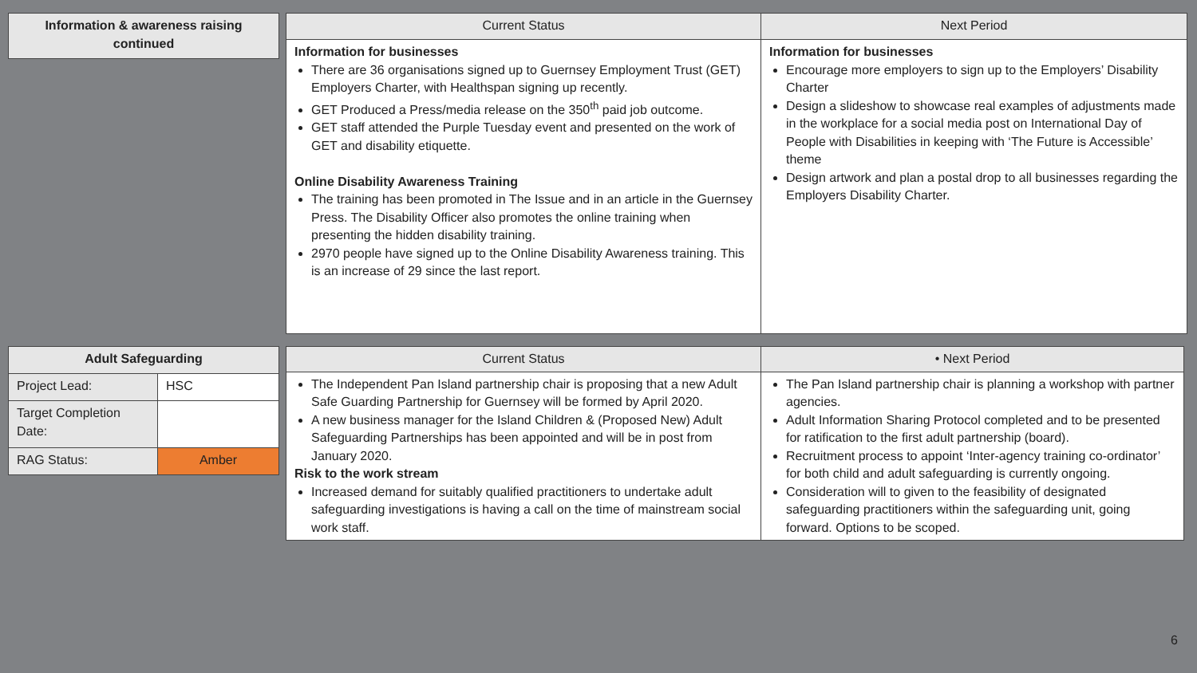| Information & awareness raising continued |
| --- |
| Current Status | Next Period |
| --- | --- |
| Information for businesses There are 36 organisations signed up to Guernsey Employment Trust (GET) Employers Charter, with Healthspan signing up recently. GET Produced a Press/media release on the 350<sup>th</sup> paid job outcome. GET staff attended the Purple Tuesday event and presented on the work of GET and disability etiquette. Online Disability Awareness Training The training has been promoted in The Issue and in an article in the Guernsey Press. The Disability Officer also promotes the online training when presenting the hidden disability training. 2970 people have signed up to the Online Disability Awareness training. This is an increase of 29 since the last report. | Information for businesses Encourage more employers to sign up to the Employers’ Disability Charter Design a slideshow to showcase real examples of adjustments made in the workplace for a social media post on International Day of People with Disabilities in keeping with ‘The Future is Accessible’ theme Design artwork and plan a postal drop to all businesses regarding the Employers Disability Charter. |
| Adult Safeguarding | |
| --- | --- |
| Project Lead: | HSC |
| Target Completion Date: | |
| RAG Status: | Amber |
| Current Status | • Next Period |
| --- | --- |
| The Independent Pan Island partnership chair is proposing that a new Adult Safe Guarding Partnership for Guernsey will be formed by April 2020. A new business manager for the Island Children & (Proposed New) Adult Safeguarding Partnerships has been appointed and will be in post from January 2020. Risk to the work stream Increased demand for suitably qualified practitioners to undertake adult safeguarding investigations is having a call on the time of mainstream social work staff. | The Pan Island partnership chair is planning a workshop with partner agencies. Adult Information Sharing Protocol completed and to be presented for ratification to the first adult partnership (board). Recruitment process to appoint ‘Inter-agency training co-ordinator’ for both child and adult safeguarding is currently ongoing. Consideration will to given to the feasibility of designated safeguarding practitioners within the safeguarding unit, going forward. Options to be scoped. |
6